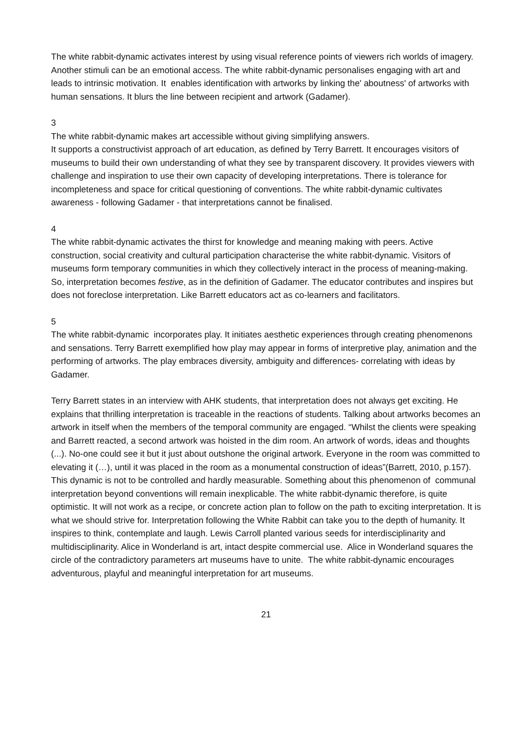The white rabbit-dynamic activates interest by using visual reference points of viewers rich worlds of imagery. Another stimuli can be an emotional access. The white rabbit-dynamic personalises engaging with art and leads to intrinsic motivation. It enables identification with artworks by linking the' aboutness' of artworks with human sensations. It blurs the line between recipient and artwork (Gadamer).
3
The white rabbit-dynamic makes art accessible without giving simplifying answers.
It supports a constructivist approach of art education, as defined by Terry Barrett. It encourages visitors of museums to build their own understanding of what they see by transparent discovery. It provides viewers with challenge and inspiration to use their own capacity of developing interpretations. There is tolerance for incompleteness and space for critical questioning of conventions. The white rabbit-dynamic cultivates awareness - following Gadamer - that interpretations cannot be finalised.
4
The white rabbit-dynamic activates the thirst for knowledge and meaning making with peers. Active construction, social creativity and cultural participation characterise the white rabbit-dynamic. Visitors of museums form temporary communities in which they collectively interact in the process of meaning-making. So, interpretation becomes festive, as in the definition of Gadamer. The educator contributes and inspires but does not foreclose interpretation. Like Barrett educators act as co-learners and facilitators.
5
The white rabbit-dynamic incorporates play. It initiates aesthetic experiences through creating phenomenons and sensations. Terry Barrett exemplified how play may appear in forms of interpretive play, animation and the performing of artworks. The play embraces diversity, ambiguity and differences- correlating with ideas by Gadamer.
Terry Barrett states in an interview with AHK students, that interpretation does not always get exciting. He explains that thrilling interpretation is traceable in the reactions of students. Talking about artworks becomes an artwork in itself when the members of the temporal community are engaged. “Whilst the clients were speaking and Barrett reacted, a second artwork was hoisted in the dim room. An artwork of words, ideas and thoughts (...). No-one could see it but it just about outshone the original artwork. Everyone in the room was committed to elevating it (…), until it was placed in the room as a monumental construction of ideas”(Barrett, 2010, p.157). This dynamic is not to be controlled and hardly measurable. Something about this phenomenon of communal interpretation beyond conventions will remain inexplicable. The white rabbit-dynamic therefore, is quite optimistic. It will not work as a recipe, or concrete action plan to follow on the path to exciting interpretation. It is what we should strive for. Interpretation following the White Rabbit can take you to the depth of humanity. It inspires to think, contemplate and laugh. Lewis Carroll planted various seeds for interdisciplinarity and multidisciplinarity. Alice in Wonderland is art, intact despite commercial use. Alice in Wonderland squares the circle of the contradictory parameters art museums have to unite. The white rabbit-dynamic encourages adventurous, playful and meaningful interpretation for art museums.
21